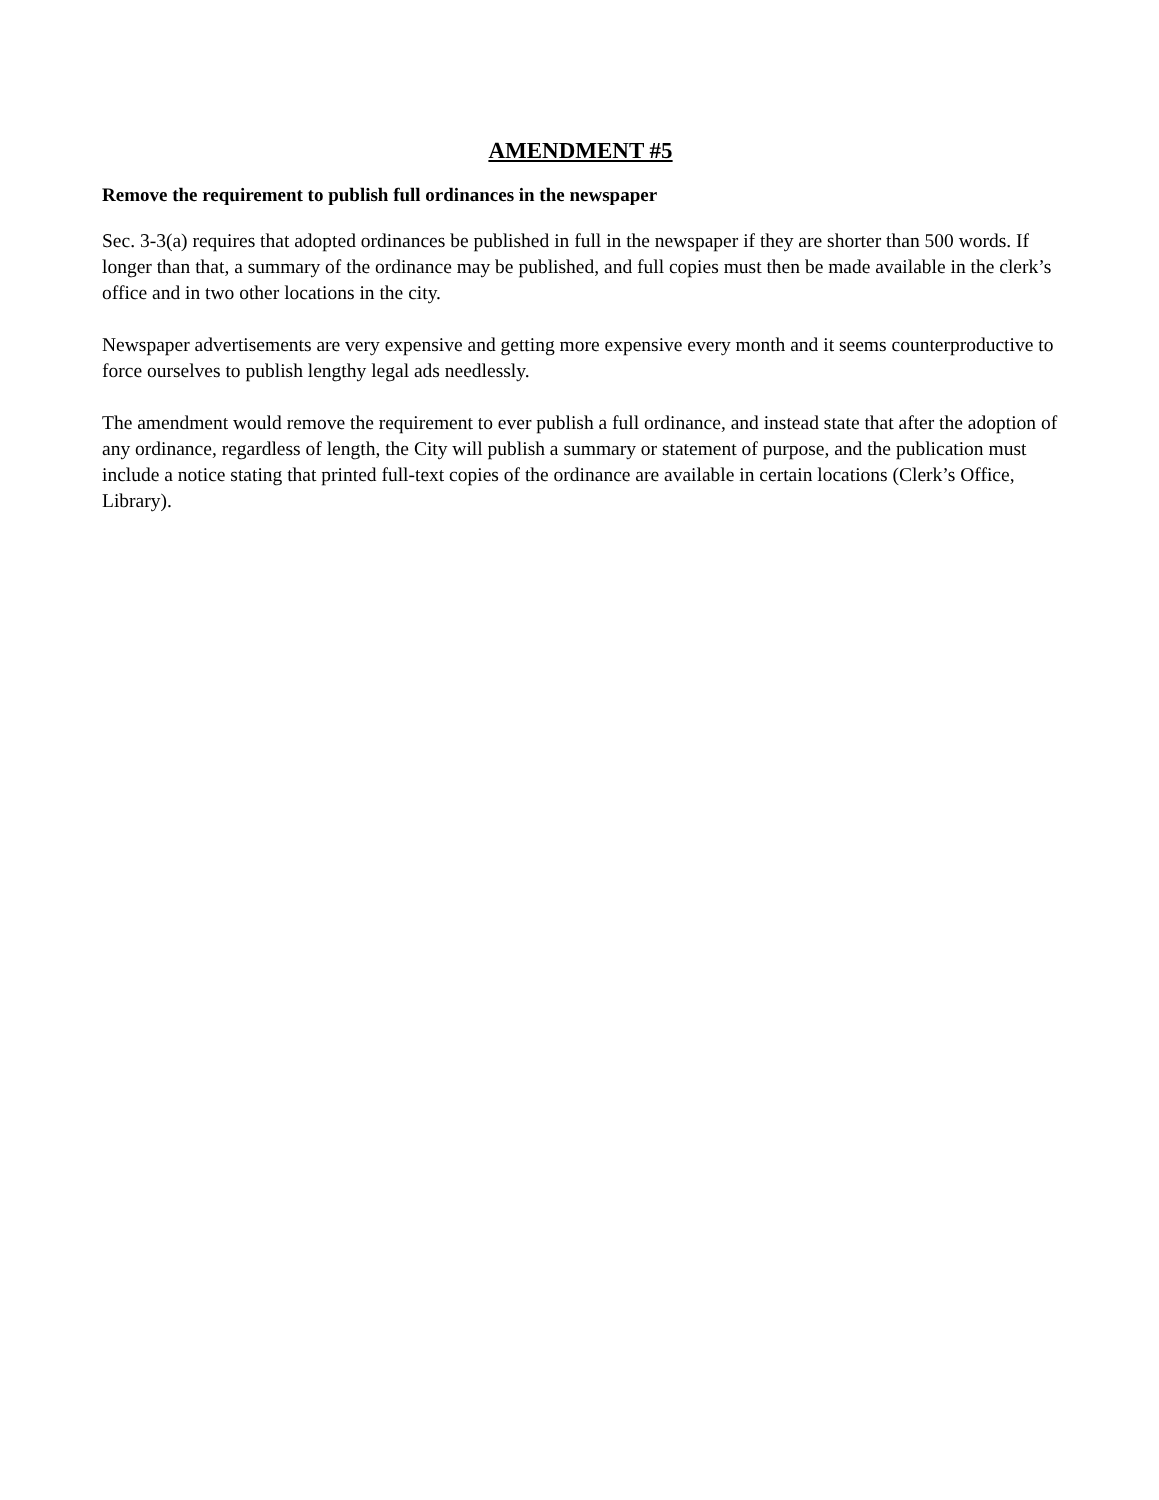AMENDMENT #5
Remove the requirement to publish full ordinances in the newspaper
Sec. 3-3(a) requires that adopted ordinances be published in full in the newspaper if they are shorter than 500 words. If longer than that, a summary of the ordinance may be published, and full copies must then be made available in the clerk’s office and in two other locations in the city.
Newspaper advertisements are very expensive and getting more expensive every month and it seems counterproductive to force ourselves to publish lengthy legal ads needlessly.
The amendment would remove the requirement to ever publish a full ordinance, and instead state that after the adoption of any ordinance, regardless of length, the City will publish a summary or statement of purpose, and the publication must include a notice stating that printed full-text copies of the ordinance are available in certain locations (Clerk’s Office, Library).